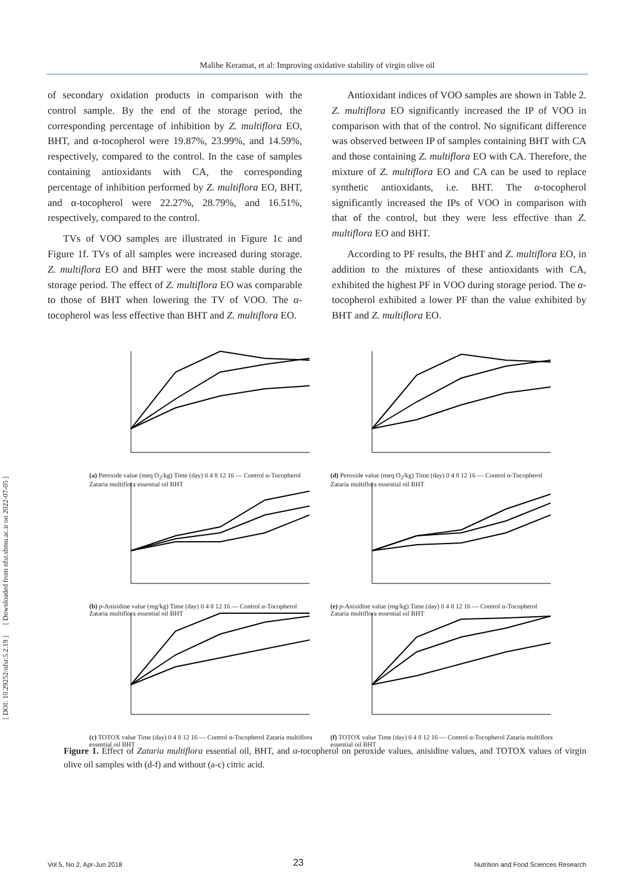Malihe Keramat, et al: Improving oxidative stability of virgin olive oil
of secondary oxidation products in comparison with the control sample. By the end of the storage period, the corresponding percentage of inhibition by Z. multiflora EO, BHT, and α-tocopherol were 19.87%, 23.99%, and 14.59%, respectively, compared to the control. In the case of samples containing antioxidants with CA, the corresponding percentage of inhibition performed by Z. multiflora EO, BHT, and α-tocopherol were 22.27%, 28.79%, and 16.51%, respectively, compared to the control.
TVs of VOO samples are illustrated in Figure 1c and Figure 1f. TVs of all samples were increased during storage. Z. multiflora EO and BHT were the most stable during the storage period. The effect of Z. multiflora EO was comparable to those of BHT when lowering the TV of VOO. The α-tocopherol was less effective than BHT and Z. multiflora EO.
Antioxidant indices of VOO samples are shown in Table 2. Z. multiflora EO significantly increased the IP of VOO in comparison with that of the control. No significant difference was observed between IP of samples containing BHT with CA and those containing Z. multiflora EO with CA. Therefore, the mixture of Z. multiflora EO and CA can be used to replace synthetic antioxidants, i.e. BHT. The α-tocopherol significantly increased the IPs of VOO in comparison with that of the control, but they were less effective than Z. multiflora EO and BHT.
According to PF results, the BHT and Z. multiflora EO, in addition to the mixtures of these antioxidants with CA, exhibited the highest PF in VOO during storage period. The α-tocopherol exhibited a lower PF than the value exhibited by BHT and Z. multiflora EO.
(a) Peroxide value (meq O<sub>2</sub>/kg) Time (day) 0 4 8 12 16 — Control α-Tocopherol Zataria multiflora essential oil BHT
(d) Peroxide value (meq O<sub>2</sub>/kg) Time (day) 0 4 8 12 16 — Control α-Tocopherol Zataria multiflora essential oil BHT
(b) p-Anisidine value (mg/kg) Time (day) 0 4 8 12 16 — Control α-Tocopherol Zataria multiflora essential oil BHT
(e) p-Anisidine value (mg/kg) Time (day) 0 4 8 12 16 — Control α-Tocopherol Zataria multiflora essential oil BHT
(c) TOTOX value Time (day) 0 4 8 12 16 — Control α-Tocopherol Zataria multiflora essential oil BHT
(f) TOTOX value Time (day) 0 4 8 12 16 — Control α-Tocopherol Zataria multiflora essential oil BHT
Figure 1. Effect of Zataria multiflora essential oil, BHT, and α-tocopherol on peroxide values, anisidine values, and TOTOX values of virgin olive oil samples with (d-f) and without (a-c) citric acid.
[ DOI: 10.29252/nfsr.5.2.19 ] [ Downloaded from nfsr.sbmu.ac.ir on 2022-07-05 ]
Vol 5, No 2, Apr-Jun 2018 23 Nutrition and Food Sciences Research